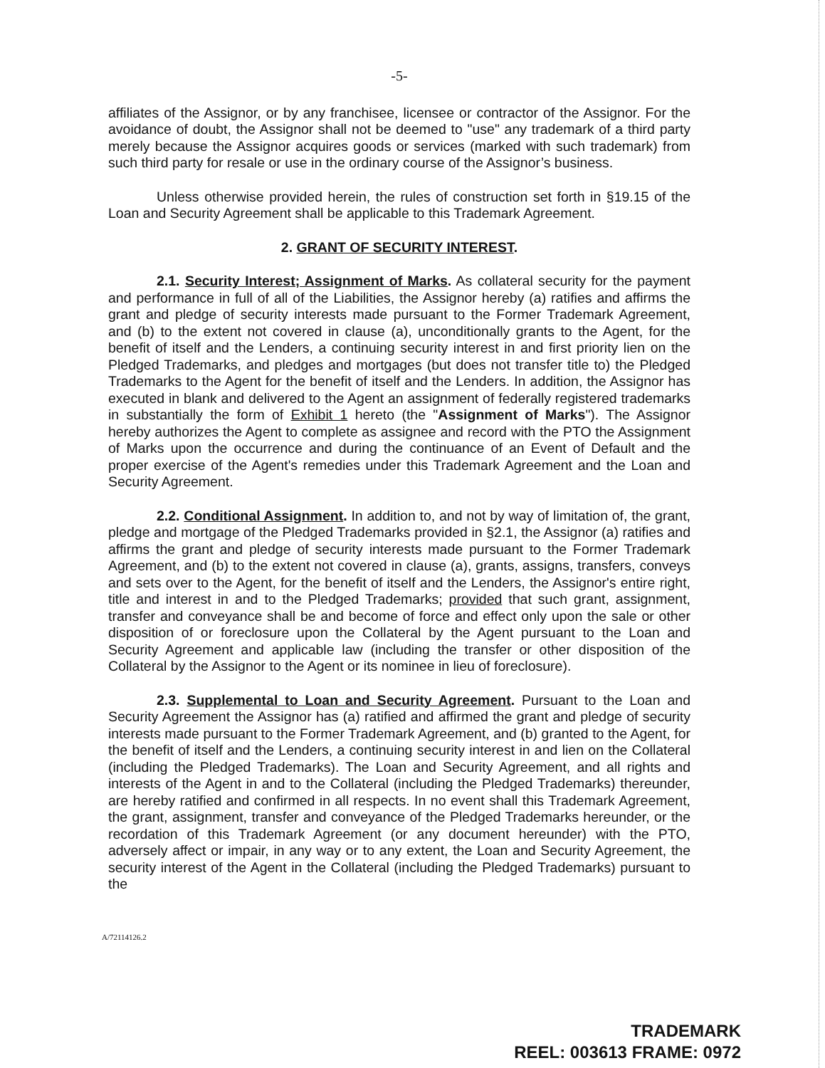-5-
affiliates of the Assignor, or by any franchisee, licensee or contractor of the Assignor. For the avoidance of doubt, the Assignor shall not be deemed to "use" any trademark of a third party merely because the Assignor acquires goods or services (marked with such trademark) from such third party for resale or use in the ordinary course of the Assignor’s business.
Unless otherwise provided herein, the rules of construction set forth in §19.15 of the Loan and Security Agreement shall be applicable to this Trademark Agreement.
2. GRANT OF SECURITY INTEREST.
2.1. Security Interest; Assignment of Marks. As collateral security for the payment and performance in full of all of the Liabilities, the Assignor hereby (a) ratifies and affirms the grant and pledge of security interests made pursuant to the Former Trademark Agreement, and (b) to the extent not covered in clause (a), unconditionally grants to the Agent, for the benefit of itself and the Lenders, a continuing security interest in and first priority lien on the Pledged Trademarks, and pledges and mortgages (but does not transfer title to) the Pledged Trademarks to the Agent for the benefit of itself and the Lenders. In addition, the Assignor has executed in blank and delivered to the Agent an assignment of federally registered trademarks in substantially the form of Exhibit 1 hereto (the "Assignment of Marks"). The Assignor hereby authorizes the Agent to complete as assignee and record with the PTO the Assignment of Marks upon the occurrence and during the continuance of an Event of Default and the proper exercise of the Agent's remedies under this Trademark Agreement and the Loan and Security Agreement.
2.2. Conditional Assignment. In addition to, and not by way of limitation of, the grant, pledge and mortgage of the Pledged Trademarks provided in §2.1, the Assignor (a) ratifies and affirms the grant and pledge of security interests made pursuant to the Former Trademark Agreement, and (b) to the extent not covered in clause (a), grants, assigns, transfers, conveys and sets over to the Agent, for the benefit of itself and the Lenders, the Assignor's entire right, title and interest in and to the Pledged Trademarks; provided that such grant, assignment, transfer and conveyance shall be and become of force and effect only upon the sale or other disposition of or foreclosure upon the Collateral by the Agent pursuant to the Loan and Security Agreement and applicable law (including the transfer or other disposition of the Collateral by the Assignor to the Agent or its nominee in lieu of foreclosure).
2.3. Supplemental to Loan and Security Agreement. Pursuant to the Loan and Security Agreement the Assignor has (a) ratified and affirmed the grant and pledge of security interests made pursuant to the Former Trademark Agreement, and (b) granted to the Agent, for the benefit of itself and the Lenders, a continuing security interest in and lien on the Collateral (including the Pledged Trademarks). The Loan and Security Agreement, and all rights and interests of the Agent in and to the Collateral (including the Pledged Trademarks) thereunder, are hereby ratified and confirmed in all respects. In no event shall this Trademark Agreement, the grant, assignment, transfer and conveyance of the Pledged Trademarks hereunder, or the recordation of this Trademark Agreement (or any document hereunder) with the PTO, adversely affect or impair, in any way or to any extent, the Loan and Security Agreement, the security interest of the Agent in the Collateral (including the Pledged Trademarks) pursuant to the
A/72114126.2
TRADEMARK
REEL: 003613 FRAME: 0972